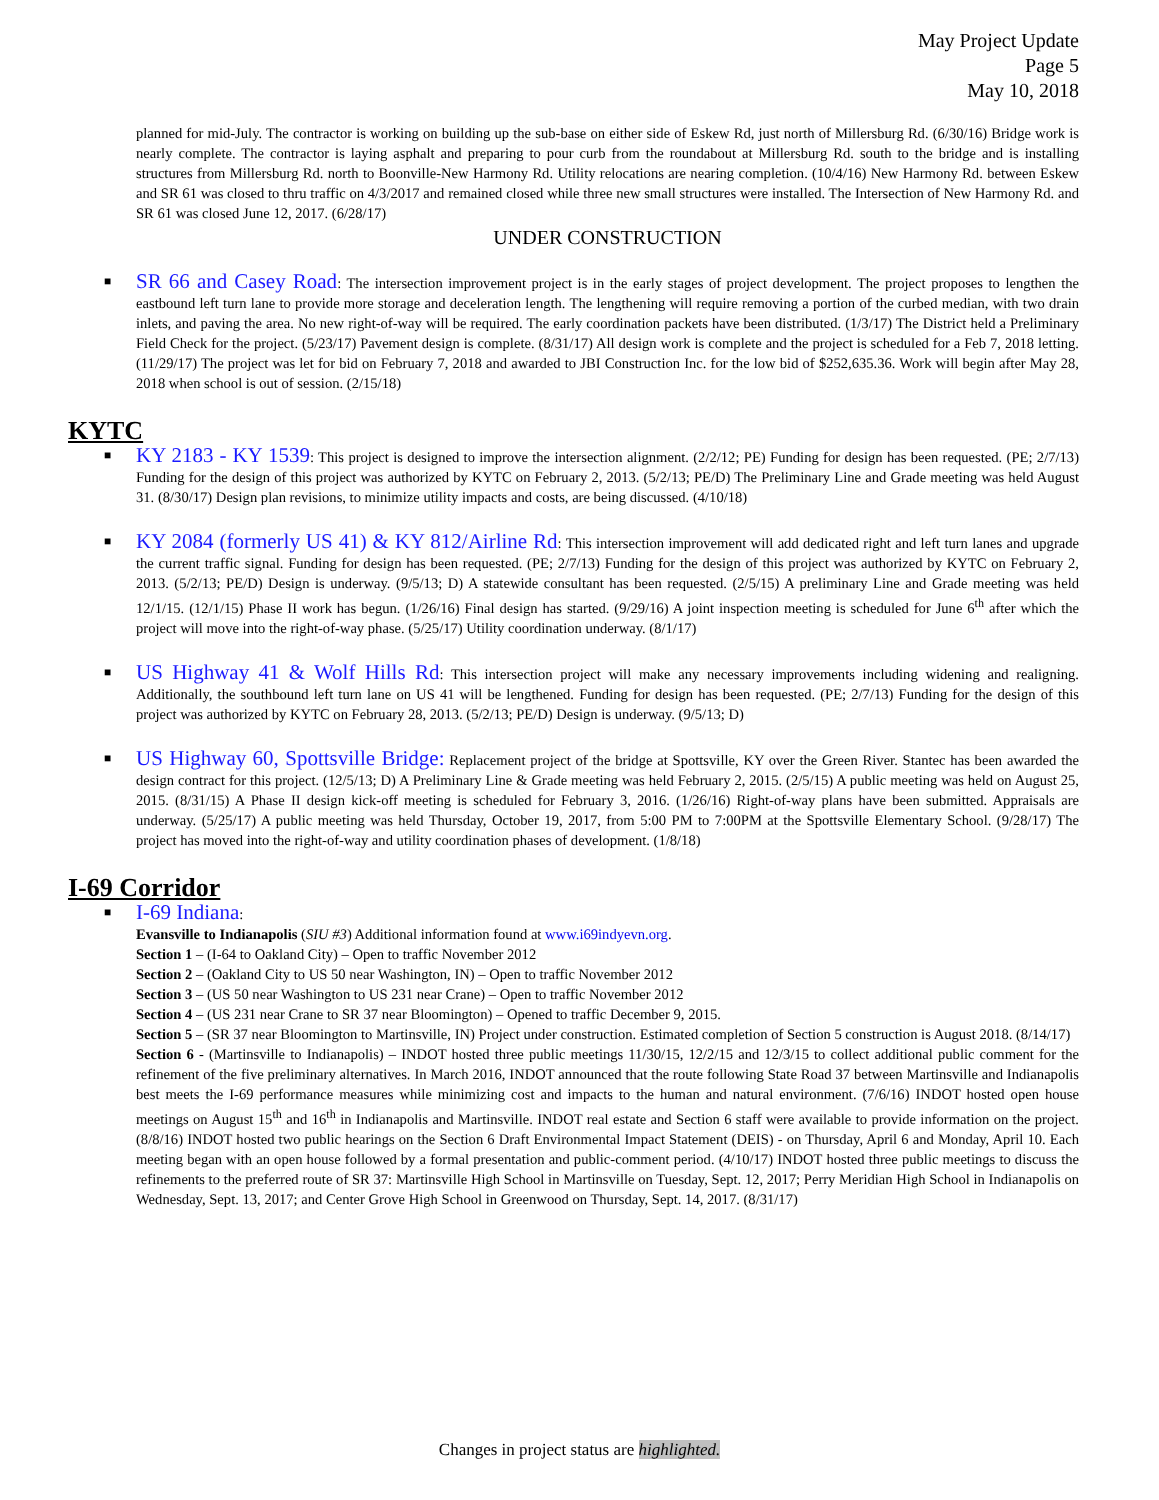May Project Update
Page 5
May 10, 2018
planned for mid-July. The contractor is working on building up the sub-base on either side of Eskew Rd, just north of Millersburg Rd. (6/30/16) Bridge work is nearly complete. The contractor is laying asphalt and preparing to pour curb from the roundabout at Millersburg Rd. south to the bridge and is installing structures from Millersburg Rd. north to Boonville-New Harmony Rd. Utility relocations are nearing completion. (10/4/16) New Harmony Rd. between Eskew and SR 61 was closed to thru traffic on 4/3/2017 and remained closed while three new small structures were installed. The Intersection of New Harmony Rd. and SR 61 was closed June 12, 2017. (6/28/17)
UNDER CONSTRUCTION
■
SR 66 and Casey Road: The intersection improvement project is in the early stages of project development. The project proposes to lengthen the eastbound left turn lane to provide more storage and deceleration length. The lengthening will require removing a portion of the curbed median, with two drain inlets, and paving the area. No new right-of-way will be required. The early coordination packets have been distributed. (1/3/17) The District held a Preliminary Field Check for the project. (5/23/17) Pavement design is complete. (8/31/17) All design work is complete and the project is scheduled for a Feb 7, 2018 letting. (11/29/17) The project was let for bid on February 7, 2018 and awarded to JBI Construction Inc. for the low bid of $252,635.36. Work will begin after May 28, 2018 when school is out of session. (2/15/18)
KYTC
■
KY 2183 - KY 1539: This project is designed to improve the intersection alignment. (2/2/12; PE) Funding for design has been requested. (PE; 2/7/13) Funding for the design of this project was authorized by KYTC on February 2, 2013. (5/2/13; PE/D) The Preliminary Line and Grade meeting was held August 31. (8/30/17) Design plan revisions, to minimize utility impacts and costs, are being discussed. (4/10/18)
■
KY 2084 (formerly US 41) & KY 812/Airline Rd: This intersection improvement will add dedicated right and left turn lanes and upgrade the current traffic signal. Funding for design has been requested. (PE; 2/7/13) Funding for the design of this project was authorized by KYTC on February 2, 2013. (5/2/13; PE/D) Design is underway. (9/5/13; D) A statewide consultant has been requested. (2/5/15) A preliminary Line and Grade meeting was held 12/1/15. (12/1/15) Phase II work has begun. (1/26/16) Final design has started. (9/29/16) A joint inspection meeting is scheduled for June 6<sup>th</sup> after which the project will move into the right-of-way phase. (5/25/17) Utility coordination underway. (8/1/17)
■
US Highway 41 & Wolf Hills Rd: This intersection project will make any necessary improvements including widening and realigning. Additionally, the southbound left turn lane on US 41 will be lengthened. Funding for design has been requested. (PE; 2/7/13) Funding for the design of this project was authorized by KYTC on February 28, 2013. (5/2/13; PE/D) Design is underway. (9/5/13; D)
■
US Highway 60, Spottsville Bridge: Replacement project of the bridge at Spottsville, KY over the Green River. Stantec has been awarded the design contract for this project. (12/5/13; D) A Preliminary Line & Grade meeting was held February 2, 2015. (2/5/15) A public meeting was held on August 25, 2015. (8/31/15) A Phase II design kick-off meeting is scheduled for February 3, 2016. (1/26/16) Right-of-way plans have been submitted. Appraisals are underway. (5/25/17) A public meeting was held Thursday, October 19, 2017, from 5:00 PM to 7:00PM at the Spottsville Elementary School. (9/28/17) The project has moved into the right-of-way and utility coordination phases of development. (1/8/18)
I-69 Corridor
■
I-69 Indiana:
Evansville to Indianapolis (SIU #3) Additional information found at www.i69indyevn.org.
Section 1 – (I-64 to Oakland City) – Open to traffic November 2012
Section 2 – (Oakland City to US 50 near Washington, IN) – Open to traffic November 2012
Section 3 – (US 50 near Washington to US 231 near Crane) – Open to traffic November 2012
Section 4 – (US 231 near Crane to SR 37 near Bloomington) – Opened to traffic December 9, 2015.
Section 5 – (SR 37 near Bloomington to Martinsville, IN) Project under construction. Estimated completion of Section 5 construction is August 2018. (8/14/17)
Section 6 - (Martinsville to Indianapolis) – INDOT hosted three public meetings 11/30/15, 12/2/15 and 12/3/15 to collect additional public comment for the refinement of the five preliminary alternatives. In March 2016, INDOT announced that the route following State Road 37 between Martinsville and Indianapolis best meets the I-69 performance measures while minimizing cost and impacts to the human and natural environment. (7/6/16) INDOT hosted open house meetings on August 15<sup>th</sup> and 16<sup>th</sup> in Indianapolis and Martinsville. INDOT real estate and Section 6 staff were available to provide information on the project. (8/8/16) INDOT hosted two public hearings on the Section 6 Draft Environmental Impact Statement (DEIS) - on Thursday, April 6 and Monday, April 10. Each meeting began with an open house followed by a formal presentation and public-comment period. (4/10/17) INDOT hosted three public meetings to discuss the refinements to the preferred route of SR 37: Martinsville High School in Martinsville on Tuesday, Sept. 12, 2017; Perry Meridian High School in Indianapolis on Wednesday, Sept. 13, 2017; and Center Grove High School in Greenwood on Thursday, Sept. 14, 2017. (8/31/17)
Changes in project status are highlighted.